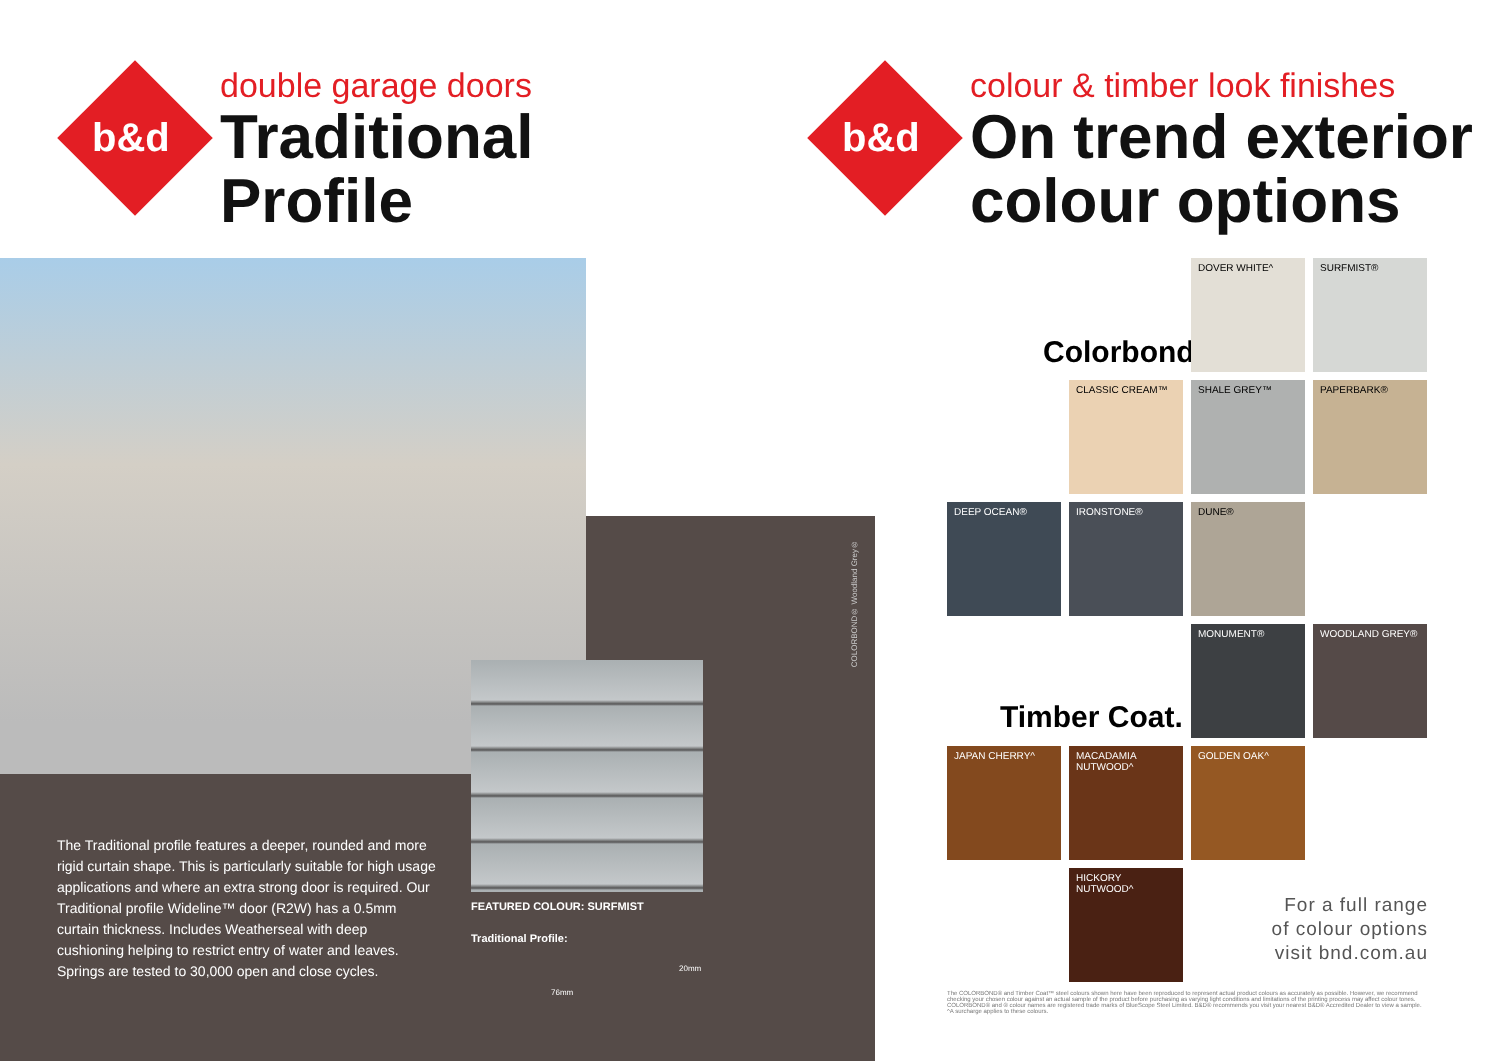b&d
double garage doors
Traditional
Profile
The Traditional profile features a deeper, rounded and more rigid curtain shape. This is particularly suitable for high usage applications and where an extra strong door is required. Our Traditional profile Wideline™ door (R2W) has a 0.5mm curtain thickness. Includes Weatherseal with deep cushioning helping to restrict entry of water and leaves. Springs are tested to 30,000 open and close cycles.
FEATURED COLOUR: SURFMIST
Traditional Profile:
20mm
76mm
COLORBOND® Woodland Grey®
b&d
colour & timber look finishes
On trend exterior
colour options
Colorbond
Timber Coat.
DOVER WHITE^ SURFMIST®
CLASSIC CREAM™ SHALE GREY™ PAPERBARK®
DEEP OCEAN® IRONSTONE® DUNE®
MONUMENT® WOODLAND GREY®
JAPAN CHERRY^ MACADAMIA NUTWOOD^ GOLDEN OAK^
HICKORY NUTWOOD^
For a full range
of colour options
visit bnd.com.au
The COLORBOND® and Timber Coat™ steel colours shown here have been reproduced to represent actual product colours as accurately as possible. However, we recommend checking your chosen colour against an actual sample of the product before purchasing as varying light conditions and limitations of the printing process may affect colour tones. COLORBOND® and ® colour names are registered trade marks of BlueScope Steel Limited. B&D® recommends you visit your nearest B&D® Accredited Dealer to view a sample. ^A surcharge applies to these colours.